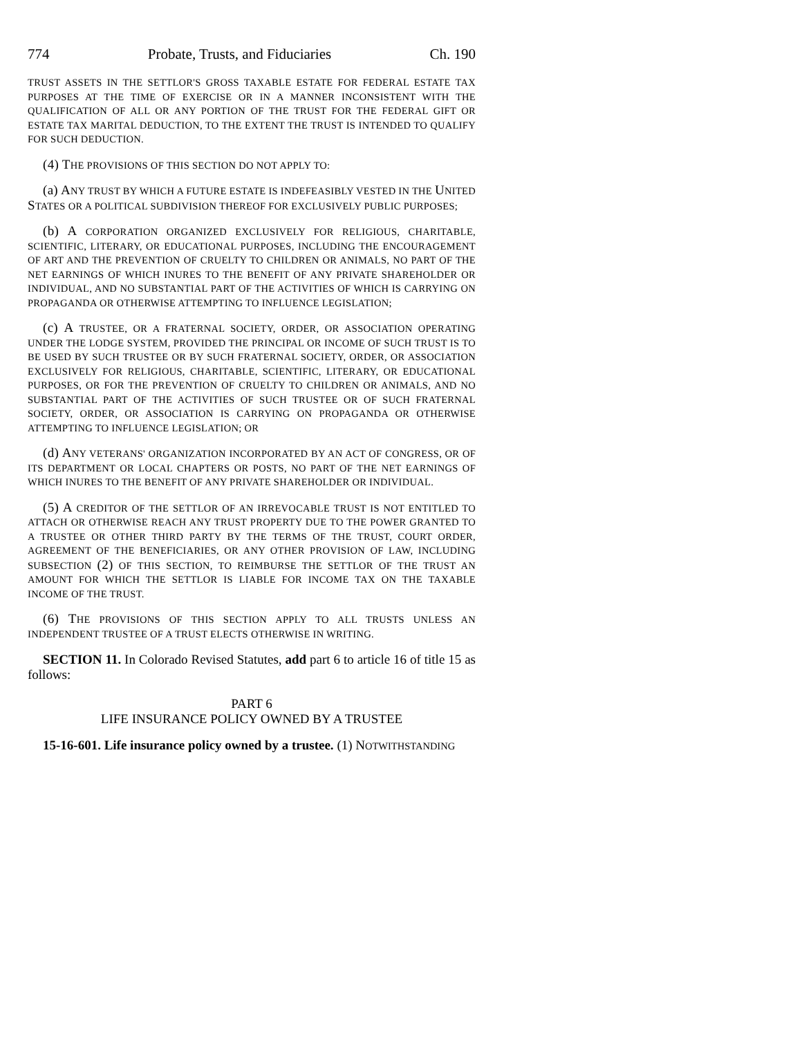774 Probate, Trusts, and Fiduciaries Ch. 190
TRUST ASSETS IN THE SETTLOR'S GROSS TAXABLE ESTATE FOR FEDERAL ESTATE TAX PURPOSES AT THE TIME OF EXERCISE OR IN A MANNER INCONSISTENT WITH THE QUALIFICATION OF ALL OR ANY PORTION OF THE TRUST FOR THE FEDERAL GIFT OR ESTATE TAX MARITAL DEDUCTION, TO THE EXTENT THE TRUST IS INTENDED TO QUALIFY FOR SUCH DEDUCTION.
(4) THE PROVISIONS OF THIS SECTION DO NOT APPLY TO:
(a) ANY TRUST BY WHICH A FUTURE ESTATE IS INDEFEASIBLY VESTED IN THE UNITED STATES OR A POLITICAL SUBDIVISION THEREOF FOR EXCLUSIVELY PUBLIC PURPOSES;
(b) A CORPORATION ORGANIZED EXCLUSIVELY FOR RELIGIOUS, CHARITABLE, SCIENTIFIC, LITERARY, OR EDUCATIONAL PURPOSES, INCLUDING THE ENCOURAGEMENT OF ART AND THE PREVENTION OF CRUELTY TO CHILDREN OR ANIMALS, NO PART OF THE NET EARNINGS OF WHICH INURES TO THE BENEFIT OF ANY PRIVATE SHAREHOLDER OR INDIVIDUAL, AND NO SUBSTANTIAL PART OF THE ACTIVITIES OF WHICH IS CARRYING ON PROPAGANDA OR OTHERWISE ATTEMPTING TO INFLUENCE LEGISLATION;
(c) A TRUSTEE, OR A FRATERNAL SOCIETY, ORDER, OR ASSOCIATION OPERATING UNDER THE LODGE SYSTEM, PROVIDED THE PRINCIPAL OR INCOME OF SUCH TRUST IS TO BE USED BY SUCH TRUSTEE OR BY SUCH FRATERNAL SOCIETY, ORDER, OR ASSOCIATION EXCLUSIVELY FOR RELIGIOUS, CHARITABLE, SCIENTIFIC, LITERARY, OR EDUCATIONAL PURPOSES, OR FOR THE PREVENTION OF CRUELTY TO CHILDREN OR ANIMALS, AND NO SUBSTANTIAL PART OF THE ACTIVITIES OF SUCH TRUSTEE OR OF SUCH FRATERNAL SOCIETY, ORDER, OR ASSOCIATION IS CARRYING ON PROPAGANDA OR OTHERWISE ATTEMPTING TO INFLUENCE LEGISLATION; OR
(d) ANY VETERANS' ORGANIZATION INCORPORATED BY AN ACT OF CONGRESS, OR OF ITS DEPARTMENT OR LOCAL CHAPTERS OR POSTS, NO PART OF THE NET EARNINGS OF WHICH INURES TO THE BENEFIT OF ANY PRIVATE SHAREHOLDER OR INDIVIDUAL.
(5) A CREDITOR OF THE SETTLOR OF AN IRREVOCABLE TRUST IS NOT ENTITLED TO ATTACH OR OTHERWISE REACH ANY TRUST PROPERTY DUE TO THE POWER GRANTED TO A TRUSTEE OR OTHER THIRD PARTY BY THE TERMS OF THE TRUST, COURT ORDER, AGREEMENT OF THE BENEFICIARIES, OR ANY OTHER PROVISION OF LAW, INCLUDING SUBSECTION (2) OF THIS SECTION, TO REIMBURSE THE SETTLOR OF THE TRUST AN AMOUNT FOR WHICH THE SETTLOR IS LIABLE FOR INCOME TAX ON THE TAXABLE INCOME OF THE TRUST.
(6) THE PROVISIONS OF THIS SECTION APPLY TO ALL TRUSTS UNLESS AN INDEPENDENT TRUSTEE OF A TRUST ELECTS OTHERWISE IN WRITING.
SECTION 11. In Colorado Revised Statutes, add part 6 to article 16 of title 15 as follows:
PART 6
LIFE INSURANCE POLICY OWNED BY A TRUSTEE
15-16-601. Life insurance policy owned by a trustee. (1) NOTWITHSTANDING